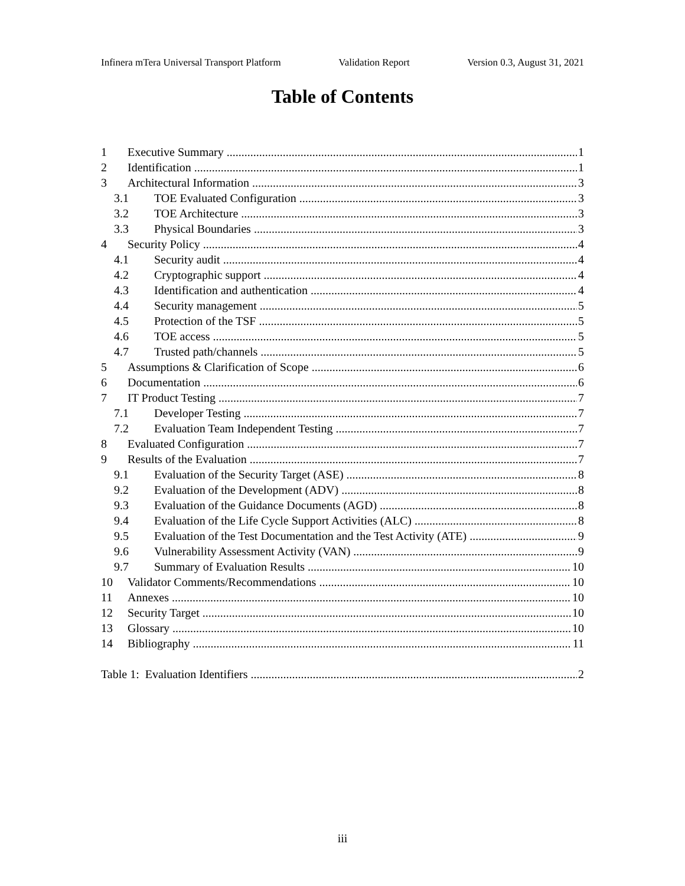Infinera mTera Universal Transport Platform Validation Report Version 0.3, August 31, 2021
Table of Contents
1 Executive Summary 1
2 Identification 1
3 Architectural Information 3
3.1 TOE Evaluated Configuration 3
3.2 TOE Architecture 3
3.3 Physical Boundaries 3
4 Security Policy 4
4.1 Security audit 4
4.2 Cryptographic support 4
4.3 Identification and authentication 4
4.4 Security management 5
4.5 Protection of the TSF 5
4.6 TOE access 5
4.7 Trusted path/channels 5
5 Assumptions & Clarification of Scope 6
6 Documentation 6
7 IT Product Testing 7
7.1 Developer Testing 7
7.2 Evaluation Team Independent Testing 7
8 Evaluated Configuration 7
9 Results of the Evaluation 7
9.1 Evaluation of the Security Target (ASE) 8
9.2 Evaluation of the Development (ADV) 8
9.3 Evaluation of the Guidance Documents (AGD) 8
9.4 Evaluation of the Life Cycle Support Activities (ALC) 8
9.5 Evaluation of the Test Documentation and the Test Activity (ATE) 9
9.6 Vulnerability Assessment Activity (VAN) 9
9.7 Summary of Evaluation Results 10
10 Validator Comments/Recommendations 10
11 Annexes 10
12 Security Target 10
13 Glossary 10
14 Bibliography 11
Table 1: Evaluation Identifiers 2
iii